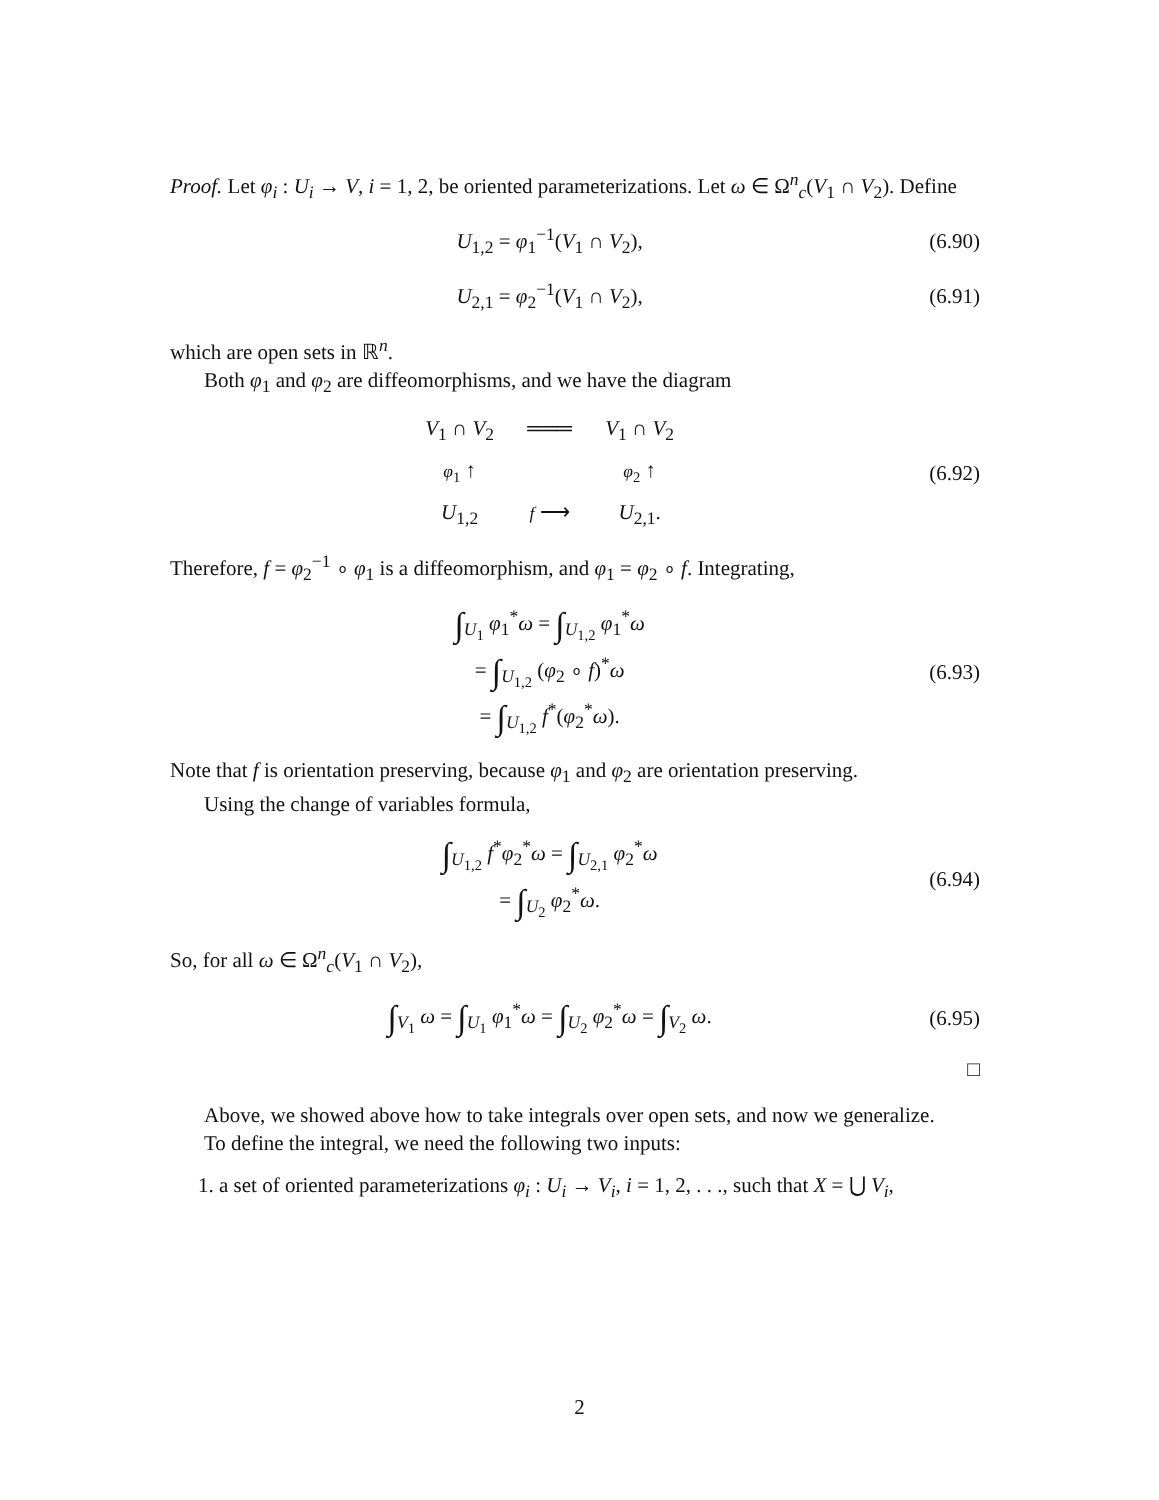Proof. Let φ<sub>i</sub> : U<sub>i</sub> → V, i = 1, 2, be oriented parameterizations. Let ω ∈ Ω<sup>n</sup><sub>c</sub>(V<sub>1</sub> ∩ V<sub>2</sub>). Define
U<sub>1,2</sub> = φ<sub>1</sub><sup>−1</sup>(V<sub>1</sub> ∩ V<sub>2</sub>), (6.90)
U<sub>2,1</sub> = φ<sub>2</sub><sup>−1</sup>(V<sub>1</sub> ∩ V<sub>2</sub>), (6.91)
which are open sets in ℝ<sup>n</sup>.
Both φ<sub>1</sub> and φ<sub>2</sub> are diffeomorphisms, and we have the diagram
V<sub>1</sub> ∩ V<sub>2</sub> ═══ V<sub>1</sub> ∩ V<sub>2</sub> φ<sub>1</sub> ↑ φ<sub>2</sub> ↑ U<sub>1,2</sub> f ⟶ U<sub>2,1</sub>.
(6.92)
Therefore, f = φ<sub>2</sub><sup>−1</sup> ∘ φ<sub>1</sub> is a diffeomorphism, and φ<sub>1</sub> = φ<sub>2</sub> ∘ f. Integrating,
∫<sub>U<sub>1</sub></sub> φ<sub>1</sub><sup>*</sup>ω = ∫<sub>U<sub>1,2</sub></sub> φ<sub>1</sub><sup>*</sup>ω
= ∫<sub>U<sub>1,2</sub></sub> (φ<sub>2</sub> ∘ f)<sup>*</sup>ω
= ∫<sub>U<sub>1,2</sub></sub> f<sup>*</sup>(φ<sub>2</sub><sup>*</sup>ω).
(6.93)
Note that f is orientation preserving, because φ<sub>1</sub> and φ<sub>2</sub> are orientation preserving.
Using the change of variables formula,
∫<sub>U<sub>1,2</sub></sub> f<sup>*</sup>φ<sub>2</sub><sup>*</sup>ω = ∫<sub>U<sub>2,1</sub></sub> φ<sub>2</sub><sup>*</sup>ω
= ∫<sub>U<sub>2</sub></sub> φ<sub>2</sub><sup>*</sup>ω.
(6.94)
So, for all ω ∈ Ω<sup>n</sup><sub>c</sub>(V<sub>1</sub> ∩ V<sub>2</sub>),
∫<sub>V<sub>1</sub></sub> ω = ∫<sub>U<sub>1</sub></sub> φ<sub>1</sub><sup>*</sup>ω = ∫<sub>U<sub>2</sub></sub> φ<sub>2</sub><sup>*</sup>ω = ∫<sub>V<sub>2</sub></sub> ω. (6.95)
□
Above, we showed above how to take integrals over open sets, and now we generalize.
To define the integral, we need the following two inputs:
1. a set of oriented parameterizations φ<sub>i</sub> : U<sub>i</sub> → V<sub>i</sub>, i = 1, 2, . . ., such that X = ⋃ V<sub>i</sub>,
2